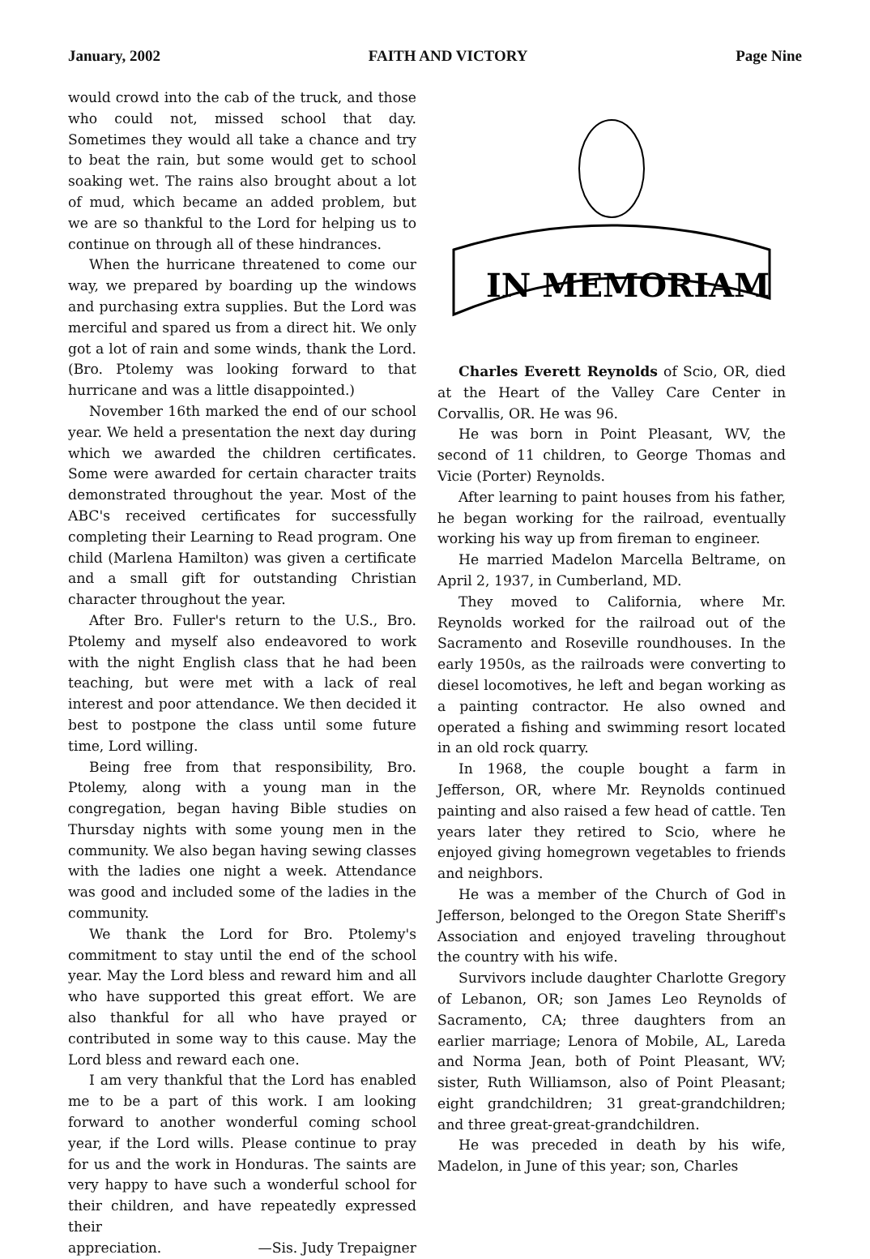January, 2002 FAITH AND VICTORY Page Nine
would crowd into the cab of the truck, and those who could not, missed school that day. Sometimes they would all take a chance and try to beat the rain, but some would get to school soaking wet. The rains also brought about a lot of mud, which became an added problem, but we are so thankful to the Lord for helping us to continue on through all of these hindrances.
When the hurricane threatened to come our way, we prepared by boarding up the windows and purchasing extra supplies. But the Lord was merciful and spared us from a direct hit. We only got a lot of rain and some winds, thank the Lord. (Bro. Ptolemy was looking forward to that hurricane and was a little disappointed.)
November 16th marked the end of our school year. We held a presentation the next day during which we awarded the children certificates. Some were awarded for certain character traits demonstrated throughout the year. Most of the ABC's received certificates for successfully completing their Learning to Read program. One child (Marlena Hamilton) was given a certificate and a small gift for outstanding Christian character throughout the year.
After Bro. Fuller's return to the U.S., Bro. Ptolemy and myself also endeavored to work with the night English class that he had been teaching, but were met with a lack of real interest and poor attendance. We then decided it best to postpone the class until some future time, Lord willing.
Being free from that responsibility, Bro. Ptolemy, along with a young man in the congregation, began having Bible studies on Thursday nights with some young men in the community. We also began having sewing classes with the ladies one night a week. Attendance was good and included some of the ladies in the community.
We thank the Lord for Bro. Ptolemy's commitment to stay until the end of the school year. May the Lord bless and reward him and all who have supported this great effort. We are also thankful for all who have prayed or contributed in some way to this cause. May the Lord bless and reward each one.
I am very thankful that the Lord has enabled me to be a part of this work. I am looking forward to another wonderful coming school year, if the Lord wills. Please continue to pray for us and the work in Honduras. The saints are very happy to have such a wonderful school for their children, and have repeatedly expressed their
appreciation. —Sis. Judy Trepaigner
IN MEMORIAM
Charles Everett Reynolds of Scio, OR, died at the Heart of the Valley Care Center in Corvallis, OR. He was 96.
He was born in Point Pleasant, WV, the second of 11 children, to George Thomas and Vicie (Porter) Reynolds.
After learning to paint houses from his father, he began working for the railroad, eventually working his way up from fireman to engineer.
He married Madelon Marcella Beltrame, on April 2, 1937, in Cumberland, MD.
They moved to California, where Mr. Reynolds worked for the railroad out of the Sacramento and Roseville roundhouses. In the early 1950s, as the railroads were converting to diesel locomotives, he left and began working as a painting contractor. He also owned and operated a fishing and swimming resort located in an old rock quarry.
In 1968, the couple bought a farm in Jefferson, OR, where Mr. Reynolds continued painting and also raised a few head of cattle. Ten years later they retired to Scio, where he enjoyed giving homegrown vegetables to friends and neighbors.
He was a member of the Church of God in Jefferson, belonged to the Oregon State Sheriff's Association and enjoyed traveling throughout the country with his wife.
Survivors include daughter Charlotte Gregory of Lebanon, OR; son James Leo Reynolds of Sacramento, CA; three daughters from an earlier marriage; Lenora of Mobile, AL, Lareda and Norma Jean, both of Point Pleasant, WV; sister, Ruth Williamson, also of Point Pleasant; eight grandchildren; 31 great-grandchildren; and three great-great-grandchildren.
He was preceded in death by his wife, Madelon, in June of this year; son, Charles